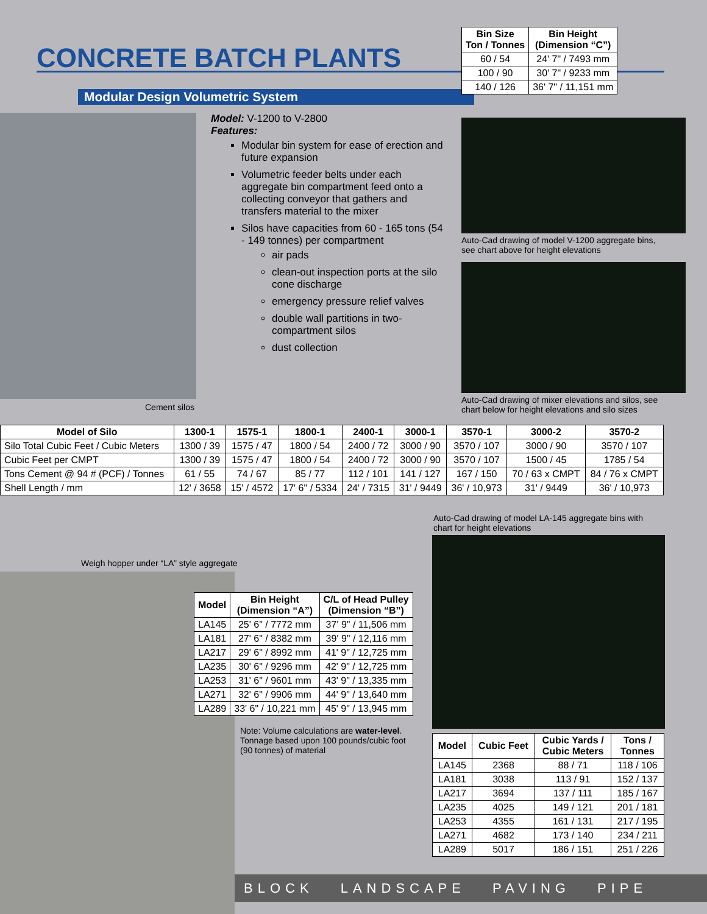CONCRETE BATCH PLANTS
Modular Design Volumetric System
| Bin Size Ton / Tonnes | Bin Height (Dimension “C”) |
| --- | --- |
| 60 / 54 | 24' 7" / 7493 mm |
| 100 / 90 | 30' 7" / 9233 mm |
| 140 / 126 | 36' 7" / 11,151 mm |
Cement silos
Model: V-1200 to V-2800
Features:
Modular bin system for ease of erection and future expansion
Volumetric feeder belts under each aggregate bin compartment feed onto a collecting conveyor that gathers and transfers material to the mixer
Silos have capacities from 60 - 165 tons (54 - 149 tonnes) per compartment
air pads
clean-out inspection ports at the silo cone discharge
emergency pressure relief valves
double wall partitions in two-compartment silos
dust collection
Auto-Cad drawing of model V-1200 aggregate bins, see chart above for height elevations
Auto-Cad drawing of mixer elevations and silos, see chart below for height elevations and silo sizes
| Model of Silo | 1300-1 | 1575-1 | 1800-1 | 2400-1 | 3000-1 | 3570-1 | 3000-2 | 3570-2 |
| --- | --- | --- | --- | --- | --- | --- | --- | --- |
| Silo Total Cubic Feet / Cubic Meters | 1300 / 39 | 1575 / 47 | 1800 / 54 | 2400 / 72 | 3000 / 90 | 3570 / 107 | 3000 / 90 | 3570 / 107 |
| Cubic Feet per CMPT | 1300 / 39 | 1575 / 47 | 1800 / 54 | 2400 / 72 | 3000 / 90 | 3570 / 107 | 1500 / 45 | 1785 / 54 |
| Tons Cement @ 94 # (PCF) / Tonnes | 61 / 55 | 74 / 67 | 85 / 77 | 112 / 101 | 141 / 127 | 167 / 150 | 70 / 63 x CMPT | 84 / 76 x CMPT |
| Shell Length / mm | 12' / 3658 | 15' / 4572 | 17' 6" / 5334 | 24' / 7315 | 31' / 9449 | 36' / 10,973 | 31' / 9449 | 36' / 10,973 |
Auto-Cad drawing of model LA-145 aggregate bins with chart for height elevations
Weigh hopper under “LA” style aggregate
| Model | Bin Height (Dimension “A”) | C/L of Head Pulley (Dimension “B”) |
| --- | --- | --- |
| LA145 | 25' 6" / 7772 mm | 37' 9" / 11,506 mm |
| LA181 | 27' 6" / 8382 mm | 39' 9" / 12,116 mm |
| LA217 | 29' 6" / 8992 mm | 41' 9" / 12,725 mm |
| LA235 | 30' 6" / 9296 mm | 42' 9" / 12,725 mm |
| LA253 | 31' 6" / 9601 mm | 43' 9" / 13,335 mm |
| LA271 | 32' 6" / 9906 mm | 44' 9" / 13,640 mm |
| LA289 | 33' 6" / 10,221 mm | 45' 9" / 13,945 mm |
Note: Volume calculations are water-level. Tonnage based upon 100 pounds/cubic foot (90 tonnes) of material
| Model | Cubic Feet | Cubic Yards / Cubic Meters | Tons / Tonnes |
| --- | --- | --- | --- |
| LA145 | 2368 | 88 / 71 | 118 / 106 |
| LA181 | 3038 | 113 / 91 | 152 / 137 |
| LA217 | 3694 | 137 / 111 | 185 / 167 |
| LA235 | 4025 | 149 / 121 | 201 / 181 |
| LA253 | 4355 | 161 / 131 | 217 / 195 |
| LA271 | 4682 | 173 / 140 | 234 / 211 |
| LA289 | 5017 | 186 / 151 | 251 / 226 |
BLOCK LANDSCAPE PAVING PIPE